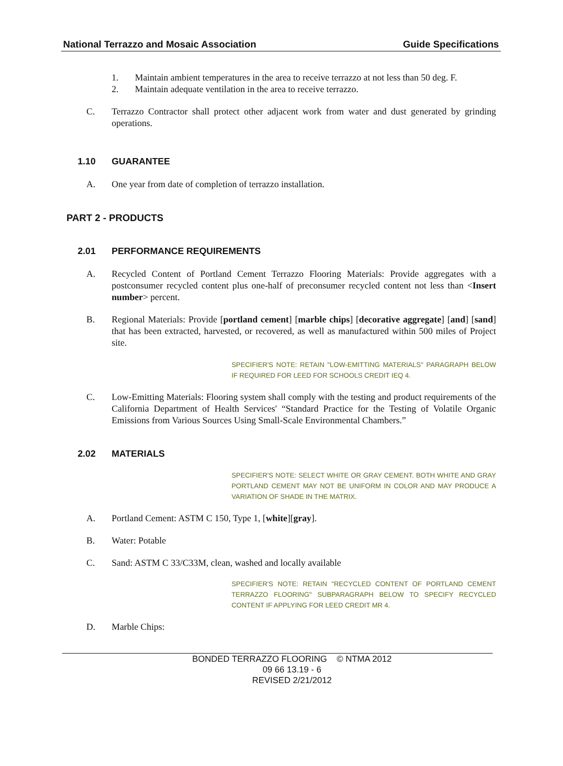National Terrazzo and Mosaic Association Guide Specifications
1. Maintain ambient temperatures in the area to receive terrazzo at not less than 50 deg. F.
2. Maintain adequate ventilation in the area to receive terrazzo.
C. Terrazzo Contractor shall protect other adjacent work from water and dust generated by grinding operations.
1.10 GUARANTEE
A. One year from date of completion of terrazzo installation.
PART 2 - PRODUCTS
2.01 PERFORMANCE REQUIREMENTS
A. Recycled Content of Portland Cement Terrazzo Flooring Materials: Provide aggregates with a postconsumer recycled content plus one-half of preconsumer recycled content not less than <Insert number> percent.
B. Regional Materials: Provide [portland cement] [marble chips] [decorative aggregate] [and] [sand] that has been extracted, harvested, or recovered, as well as manufactured within 500 miles of Project site.
SPECIFIER'S NOTE: RETAIN "LOW-EMITTING MATERIALS" PARAGRAPH BELOW IF REQUIRED FOR LEED FOR SCHOOLS CREDIT IEQ 4.
C. Low-Emitting Materials: Flooring system shall comply with the testing and product requirements of the California Department of Health Services' “Standard Practice for the Testing of Volatile Organic Emissions from Various Sources Using Small-Scale Environmental Chambers.”
2.02 MATERIALS
SPECIFIER'S NOTE: SELECT WHITE OR GRAY CEMENT. BOTH WHITE AND GRAY PORTLAND CEMENT MAY NOT BE UNIFORM IN COLOR AND MAY PRODUCE A VARIATION OF SHADE IN THE MATRIX.
A. Portland Cement: ASTM C 150, Type 1, [white][gray].
B. Water: Potable
C. Sand: ASTM C 33/C33M, clean, washed and locally available
SPECIFIER'S NOTE: RETAIN "RECYCLED CONTENT OF PORTLAND CEMENT TERRAZZO FLOORING" SUBPARAGRAPH BELOW TO SPECIFY RECYCLED CONTENT IF APPLYING FOR LEED CREDIT MR 4.
D. Marble Chips:
BONDED TERRAZZO FLOORING © NTMA 2012
09 66 13.19 - 6
REVISED 2/21/2012